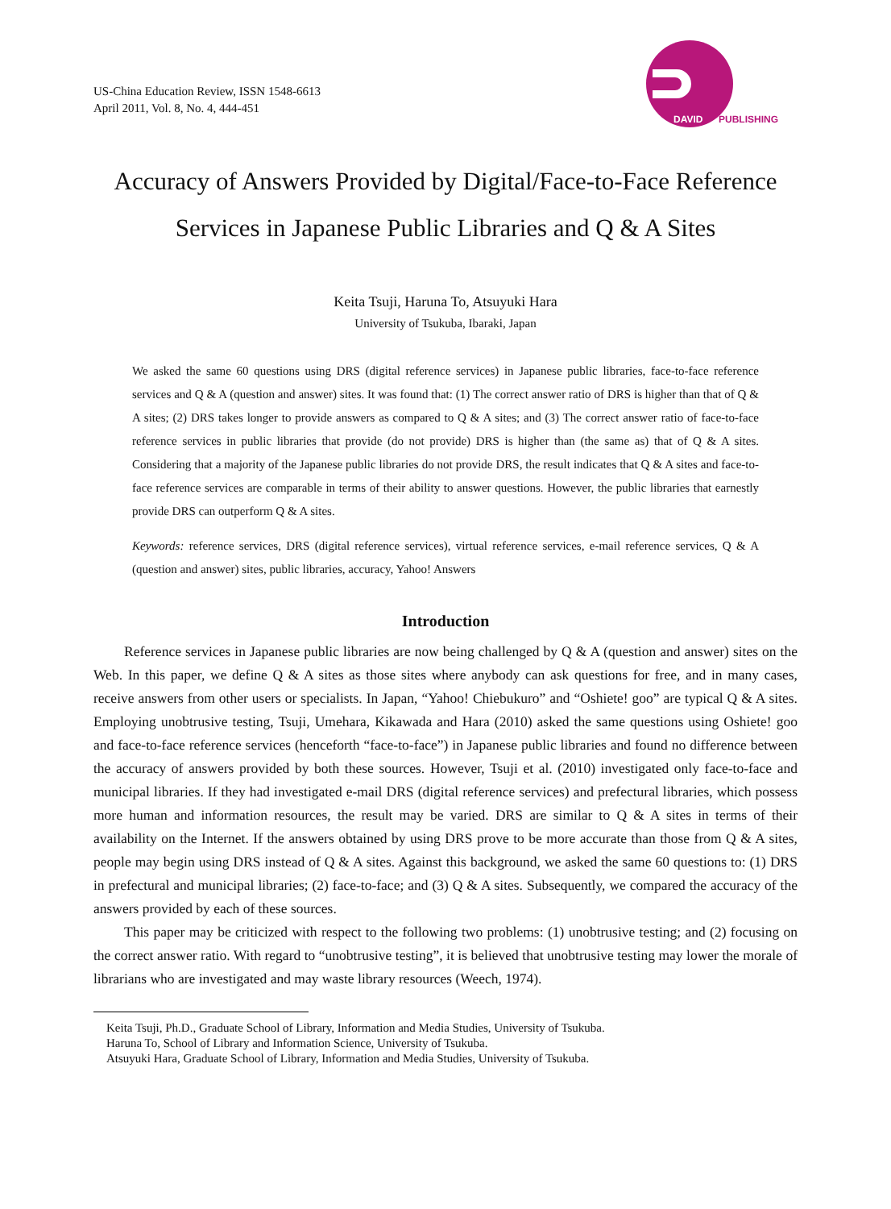US-China Education Review, ISSN 1548-6613
April 2011, Vol. 8, No. 4, 444-451
DAVID
PUBLISHING
Accuracy of Answers Provided by Digital/Face-to-Face Reference Services in Japanese Public Libraries and Q & A Sites
Keita Tsuji, Haruna To, Atsuyuki Hara
University of Tsukuba, Ibaraki, Japan
We asked the same 60 questions using DRS (digital reference services) in Japanese public libraries, face-to-face reference services and Q & A (question and answer) sites. It was found that: (1) The correct answer ratio of DRS is higher than that of Q & A sites; (2) DRS takes longer to provide answers as compared to Q & A sites; and (3) The correct answer ratio of face-to-face reference services in public libraries that provide (do not provide) DRS is higher than (the same as) that of Q & A sites. Considering that a majority of the Japanese public libraries do not provide DRS, the result indicates that Q & A sites and face-to-face reference services are comparable in terms of their ability to answer questions. However, the public libraries that earnestly provide DRS can outperform Q & A sites.
Keywords: reference services, DRS (digital reference services), virtual reference services, e-mail reference services, Q & A (question and answer) sites, public libraries, accuracy, Yahoo! Answers
Introduction
Reference services in Japanese public libraries are now being challenged by Q & A (question and answer) sites on the Web. In this paper, we define Q & A sites as those sites where anybody can ask questions for free, and in many cases, receive answers from other users or specialists. In Japan, “Yahoo! Chiebukuro” and “Oshiete! goo” are typical Q & A sites. Employing unobtrusive testing, Tsuji, Umehara, Kikawada and Hara (2010) asked the same questions using Oshiete! goo and face-to-face reference services (henceforth “face-to-face”) in Japanese public libraries and found no difference between the accuracy of answers provided by both these sources. However, Tsuji et al. (2010) investigated only face-to-face and municipal libraries. If they had investigated e-mail DRS (digital reference services) and prefectural libraries, which possess more human and information resources, the result may be varied. DRS are similar to Q & A sites in terms of their availability on the Internet. If the answers obtained by using DRS prove to be more accurate than those from Q & A sites, people may begin using DRS instead of Q & A sites. Against this background, we asked the same 60 questions to: (1) DRS in prefectural and municipal libraries; (2) face-to-face; and (3) Q & A sites. Subsequently, we compared the accuracy of the answers provided by each of these sources.
This paper may be criticized with respect to the following two problems: (1) unobtrusive testing; and (2) focusing on the correct answer ratio. With regard to “unobtrusive testing”, it is believed that unobtrusive testing may lower the morale of librarians who are investigated and may waste library resources (Weech, 1974).
Keita Tsuji, Ph.D., Graduate School of Library, Information and Media Studies, University of Tsukuba.
Haruna To, School of Library and Information Science, University of Tsukuba.
Atsuyuki Hara, Graduate School of Library, Information and Media Studies, University of Tsukuba.